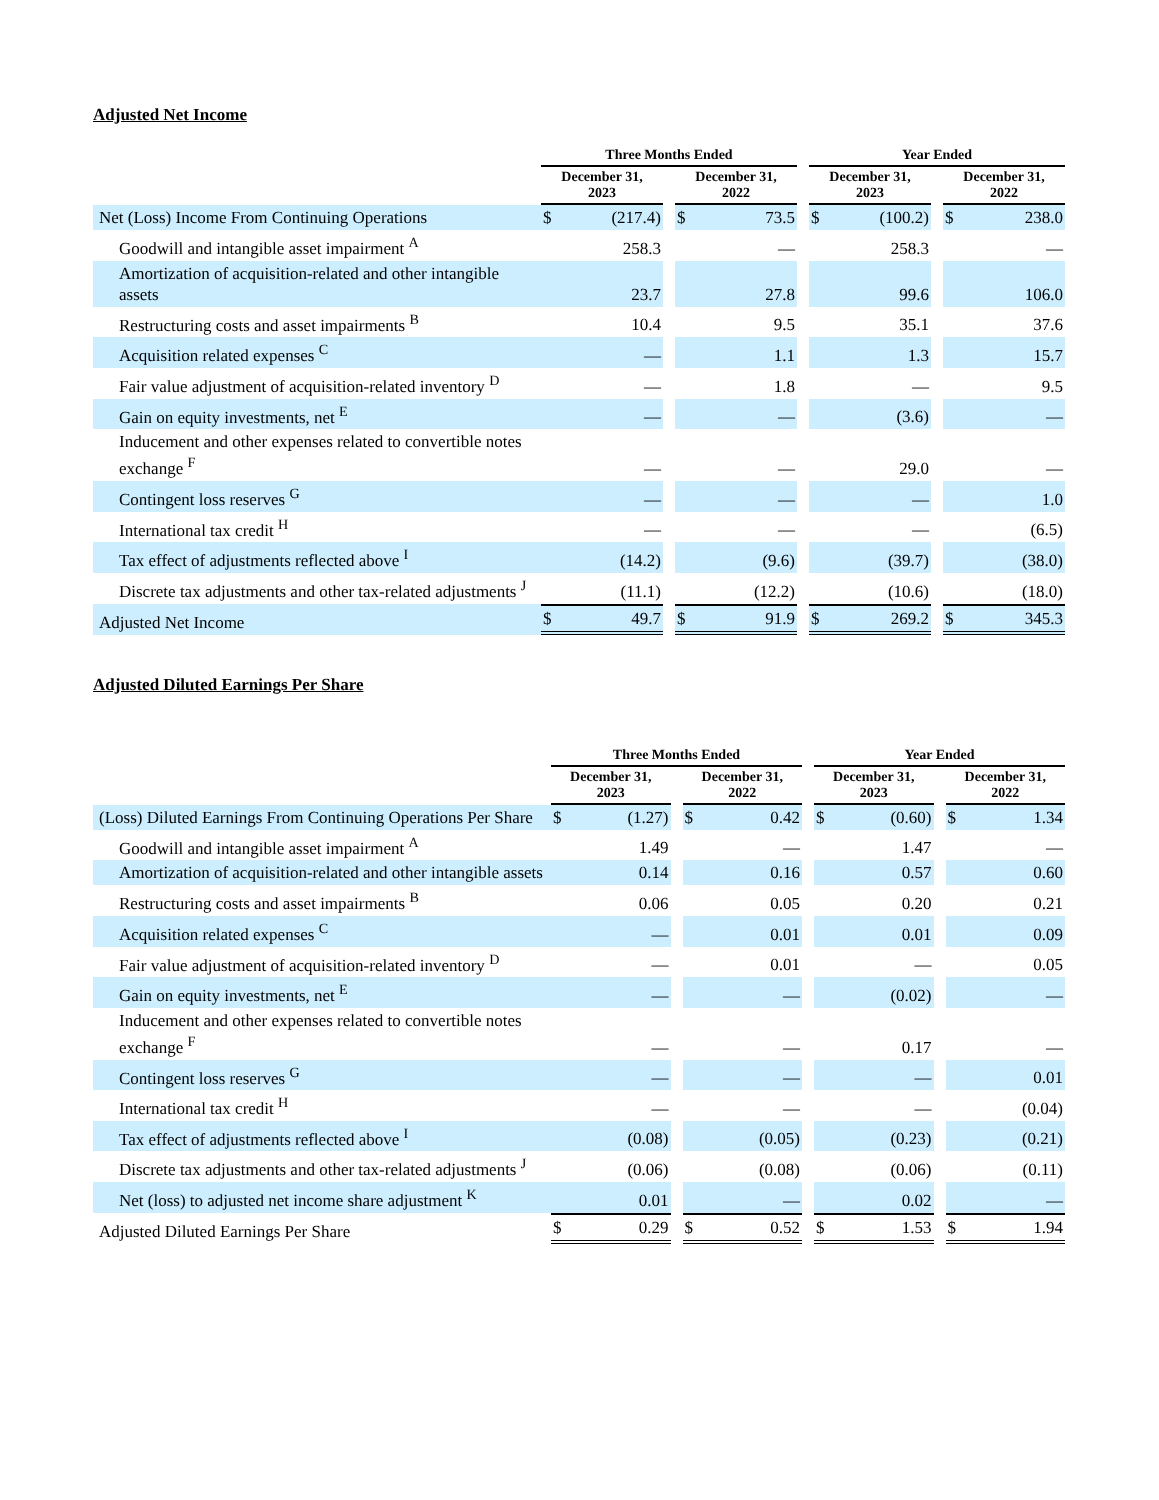Adjusted Net Income
| | Three Months Ended | | | | | | Year Ended | | | | |
| --- | --- | --- | --- | --- | --- | --- | --- | --- | --- | --- | --- |
| | December 31, 2023 | | | December 31, 2022 | | | December 31, 2023 | | | December 31, 2022 | |
| Net (Loss) Income From Continuing Operations | $ | (217.4) | | $ | 73.5 | | $ | (100.2) | | $ | 238.0 |
| Goodwill and intangible asset impairment <sup>A</sup> | | 258.3 | | | — | | | 258.3 | | | — |
| Amortization of acquisition-related and other intangible assets | | 23.7 | | | 27.8 | | | 99.6 | | | 106.0 |
| Restructuring costs and asset impairments <sup>B</sup> | | 10.4 | | | 9.5 | | | 35.1 | | | 37.6 |
| Acquisition related expenses <sup>C</sup> | | — | | | 1.1 | | | 1.3 | | | 15.7 |
| Fair value adjustment of acquisition-related inventory <sup>D</sup> | | — | | | 1.8 | | | — | | | 9.5 |
| Gain on equity investments, net <sup>E</sup> | | — | | | — | | | (3.6) | | | — |
| Inducement and other expenses related to convertible notes exchange <sup>F</sup> | | — | | | — | | | 29.0 | | | — |
| Contingent loss reserves <sup>G</sup> | | — | | | — | | | — | | | 1.0 |
| International tax credit <sup>H</sup> | | — | | | — | | | — | | | (6.5) |
| Tax effect of adjustments reflected above <sup>I</sup> | | (14.2) | | | (9.6) | | | (39.7) | | | (38.0) |
| Discrete tax adjustments and other tax-related adjustments <sup>J</sup> | | (11.1) | | | (12.2) | | | (10.6) | | | (18.0) |
| Adjusted Net Income | $ | 49.7 | | $ | 91.9 | | $ | 269.2 | | $ | 345.3 |
Adjusted Diluted Earnings Per Share
| | Three Months Ended | | | | | | Year Ended | | | | |
| --- | --- | --- | --- | --- | --- | --- | --- | --- | --- | --- | --- |
| | December 31, 2023 | | | December 31, 2022 | | | December 31, 2023 | | | December 31, 2022 | |
| (Loss) Diluted Earnings From Continuing Operations Per Share | $ | (1.27) | | $ | 0.42 | | $ | (0.60) | | $ | 1.34 |
| Goodwill and intangible asset impairment <sup>A</sup> | | 1.49 | | | — | | | 1.47 | | | — |
| Amortization of acquisition-related and other intangible assets | | 0.14 | | | 0.16 | | | 0.57 | | | 0.60 |
| Restructuring costs and asset impairments <sup>B</sup> | | 0.06 | | | 0.05 | | | 0.20 | | | 0.21 |
| Acquisition related expenses <sup>C</sup> | | — | | | 0.01 | | | 0.01 | | | 0.09 |
| Fair value adjustment of acquisition-related inventory <sup>D</sup> | | — | | | 0.01 | | | — | | | 0.05 |
| Gain on equity investments, net <sup>E</sup> | | — | | | — | | | (0.02) | | | — |
| Inducement and other expenses related to convertible notes exchange <sup>F</sup> | | — | | | — | | | 0.17 | | | — |
| Contingent loss reserves <sup>G</sup> | | — | | | — | | | — | | | 0.01 |
| International tax credit <sup>H</sup> | | — | | | — | | | — | | | (0.04) |
| Tax effect of adjustments reflected above <sup>I</sup> | | (0.08) | | | (0.05) | | | (0.23) | | | (0.21) |
| Discrete tax adjustments and other tax-related adjustments <sup>J</sup> | | (0.06) | | | (0.08) | | | (0.06) | | | (0.11) |
| Net (loss) to adjusted net income share adjustment <sup>K</sup> | | 0.01 | | | — | | | 0.02 | | | — |
| Adjusted Diluted Earnings Per Share | $ | 0.29 | | $ | 0.52 | | $ | 1.53 | | $ | 1.94 |